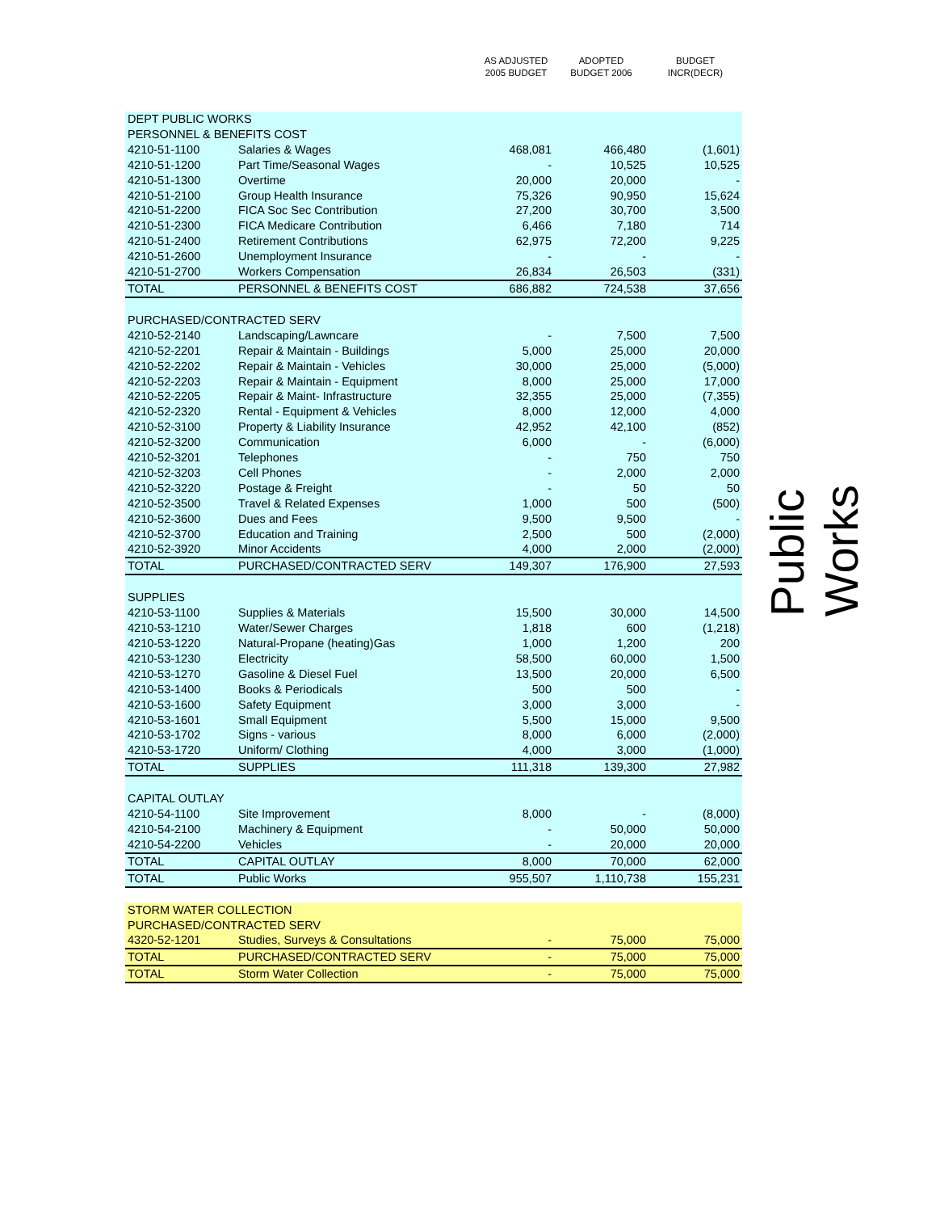| | | AS ADJUSTED 2005 BUDGET | ADOPTED BUDGET 2006 | BUDGET INCR(DECR) |
| --- | --- | --- | --- | --- |
| DEPT PUBLIC WORKS | | | | |
| PERSONNEL & BENEFITS COST | | | | |
| 4210-51-1100 | Salaries & Wages | 468,081 | 466,480 | (1,601) |
| 4210-51-1200 | Part Time/Seasonal Wages | - | 10,525 | 10,525 |
| 4210-51-1300 | Overtime | 20,000 | 20,000 | - |
| 4210-51-2100 | Group Health Insurance | 75,326 | 90,950 | 15,624 |
| 4210-51-2200 | FICA Soc Sec Contribution | 27,200 | 30,700 | 3,500 |
| 4210-51-2300 | FICA Medicare Contribution | 6,466 | 7,180 | 714 |
| 4210-51-2400 | Retirement Contributions | 62,975 | 72,200 | 9,225 |
| 4210-51-2600 | Unemployment Insurance | - | - | - |
| 4210-51-2700 | Workers Compensation | 26,834 | 26,503 | (331) |
| TOTAL | PERSONNEL & BENEFITS COST | 686,882 | 724,538 | 37,656 |
| PURCHASED/CONTRACTED SERV | | | | |
| 4210-52-2140 | Landscaping/Lawncare | - | 7,500 | 7,500 |
| 4210-52-2201 | Repair & Maintain - Buildings | 5,000 | 25,000 | 20,000 |
| 4210-52-2202 | Repair & Maintain - Vehicles | 30,000 | 25,000 | (5,000) |
| 4210-52-2203 | Repair & Maintain - Equipment | 8,000 | 25,000 | 17,000 |
| 4210-52-2205 | Repair & Maint- Infrastructure | 32,355 | 25,000 | (7,355) |
| 4210-52-2320 | Rental - Equipment & Vehicles | 8,000 | 12,000 | 4,000 |
| 4210-52-3100 | Property & Liability Insurance | 42,952 | 42,100 | (852) |
| 4210-52-3200 | Communication | 6,000 | - | (6,000) |
| 4210-52-3201 | Telephones | - | 750 | 750 |
| 4210-52-3203 | Cell Phones | - | 2,000 | 2,000 |
| 4210-52-3220 | Postage & Freight | - | 50 | 50 |
| 4210-52-3500 | Travel & Related Expenses | 1,000 | 500 | (500) |
| 4210-52-3600 | Dues and Fees | 9,500 | 9,500 | - |
| 4210-52-3700 | Education and Training | 2,500 | 500 | (2,000) |
| 4210-52-3920 | Minor Accidents | 4,000 | 2,000 | (2,000) |
| TOTAL | PURCHASED/CONTRACTED SERV | 149,307 | 176,900 | 27,593 |
| SUPPLIES | | | | |
| 4210-53-1100 | Supplies & Materials | 15,500 | 30,000 | 14,500 |
| 4210-53-1210 | Water/Sewer Charges | 1,818 | 600 | (1,218) |
| 4210-53-1220 | Natural-Propane (heating)Gas | 1,000 | 1,200 | 200 |
| 4210-53-1230 | Electricity | 58,500 | 60,000 | 1,500 |
| 4210-53-1270 | Gasoline & Diesel Fuel | 13,500 | 20,000 | 6,500 |
| 4210-53-1400 | Books & Periodicals | 500 | 500 | - |
| 4210-53-1600 | Safety Equipment | 3,000 | 3,000 | - |
| 4210-53-1601 | Small Equipment | 5,500 | 15,000 | 9,500 |
| 4210-53-1702 | Signs - various | 8,000 | 6,000 | (2,000) |
| 4210-53-1720 | Uniform/ Clothing | 4,000 | 3,000 | (1,000) |
| TOTAL | SUPPLIES | 111,318 | 139,300 | 27,982 |
| CAPITAL OUTLAY | | | | |
| 4210-54-1100 | Site Improvement | 8,000 | - | (8,000) |
| 4210-54-2100 | Machinery & Equipment | - | 50,000 | 50,000 |
| 4210-54-2200 | Vehicles | - | 20,000 | 20,000 |
| TOTAL | CAPITAL OUTLAY | 8,000 | 70,000 | 62,000 |
| TOTAL | Public Works | 955,507 | 1,110,738 | 155,231 |
| STORM WATER COLLECTION | | | | |
| PURCHASED/CONTRACTED SERV | | | | |
| 4320-52-1201 | Studies, Surveys & Consultations | - | 75,000 | 75,000 |
| TOTAL | PURCHASED/CONTRACTED SERV | - | 75,000 | 75,000 |
| TOTAL | Storm Water Collection | - | 75,000 | 75,000 |
Public Works